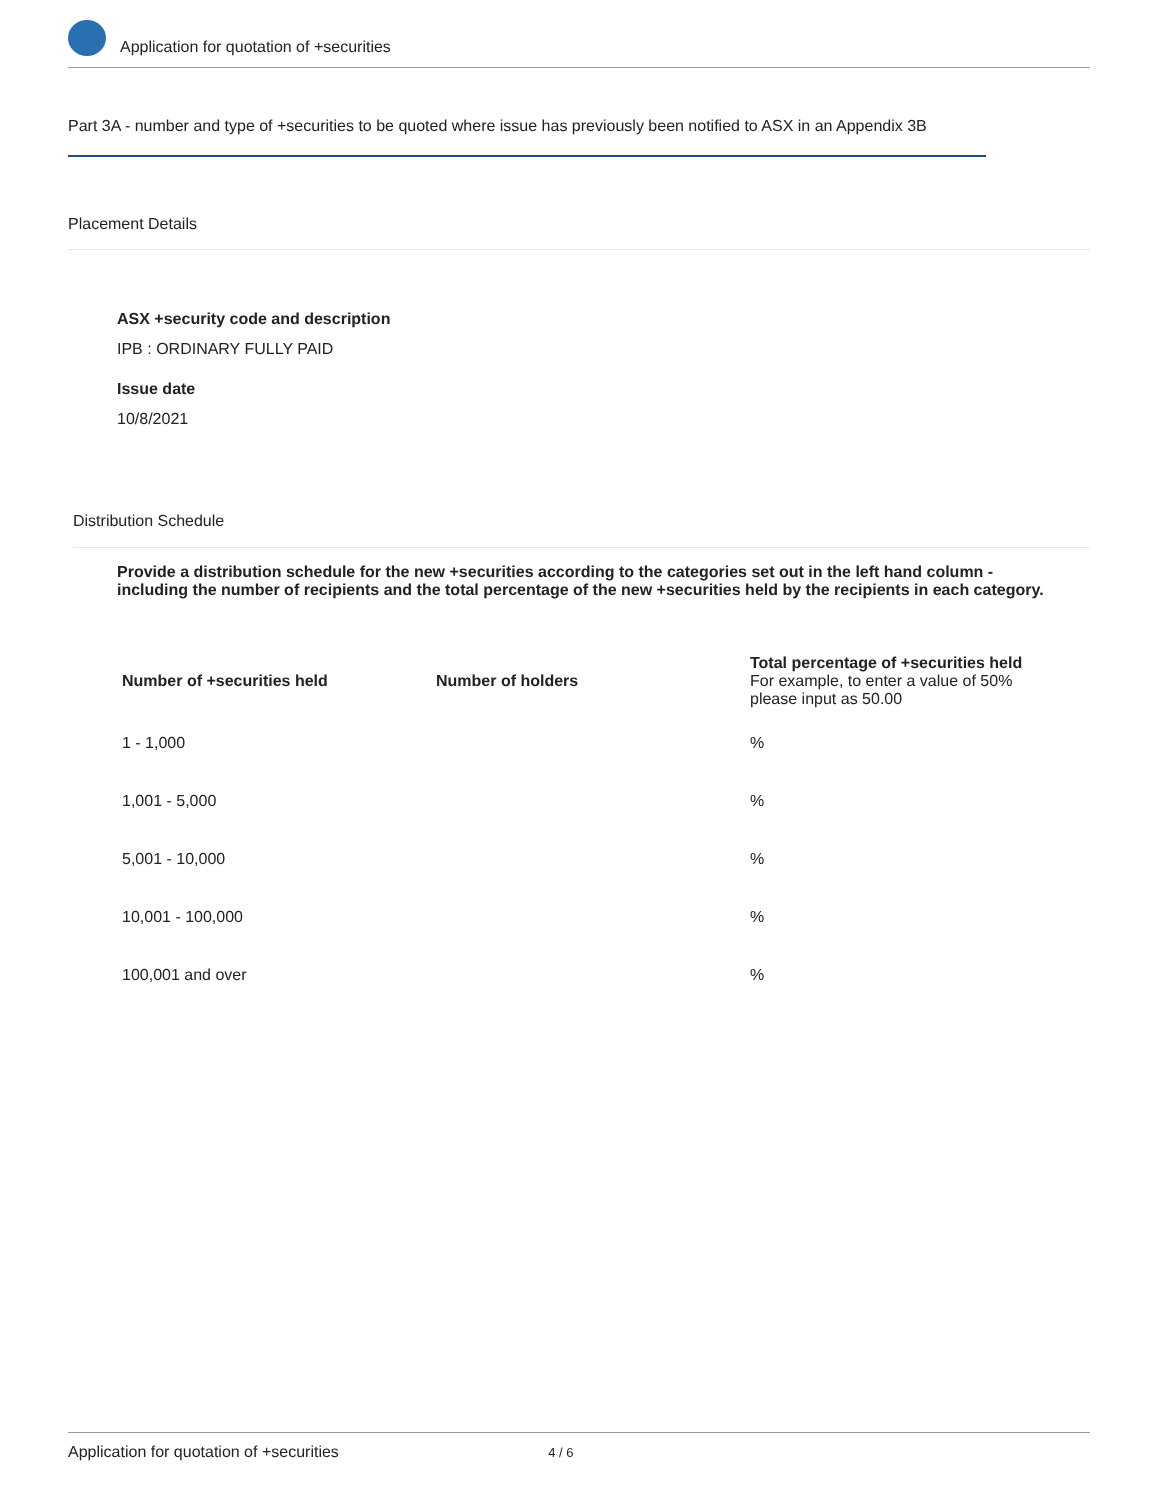Application for quotation of +securities
Part 3A - number and type of +securities to be quoted where issue has previously been notified to ASX in an Appendix 3B
Placement Details
ASX +security code and description
IPB : ORDINARY FULLY PAID
Issue date
10/8/2021
Distribution Schedule
Provide a distribution schedule for the new +securities according to the categories set out in the left hand column - including the number of recipients and the total percentage of the new +securities held by the recipients in each category.
| Number of +securities held | Number of holders | Total percentage of +securities held For example, to enter a value of 50% please input as 50.00 |
| --- | --- | --- |
| 1 - 1,000 | | % |
| 1,001 - 5,000 | | % |
| 5,001 - 10,000 | | % |
| 10,001 - 100,000 | | % |
| 100,001 and over | | % |
Application for quotation of +securities 4 / 6